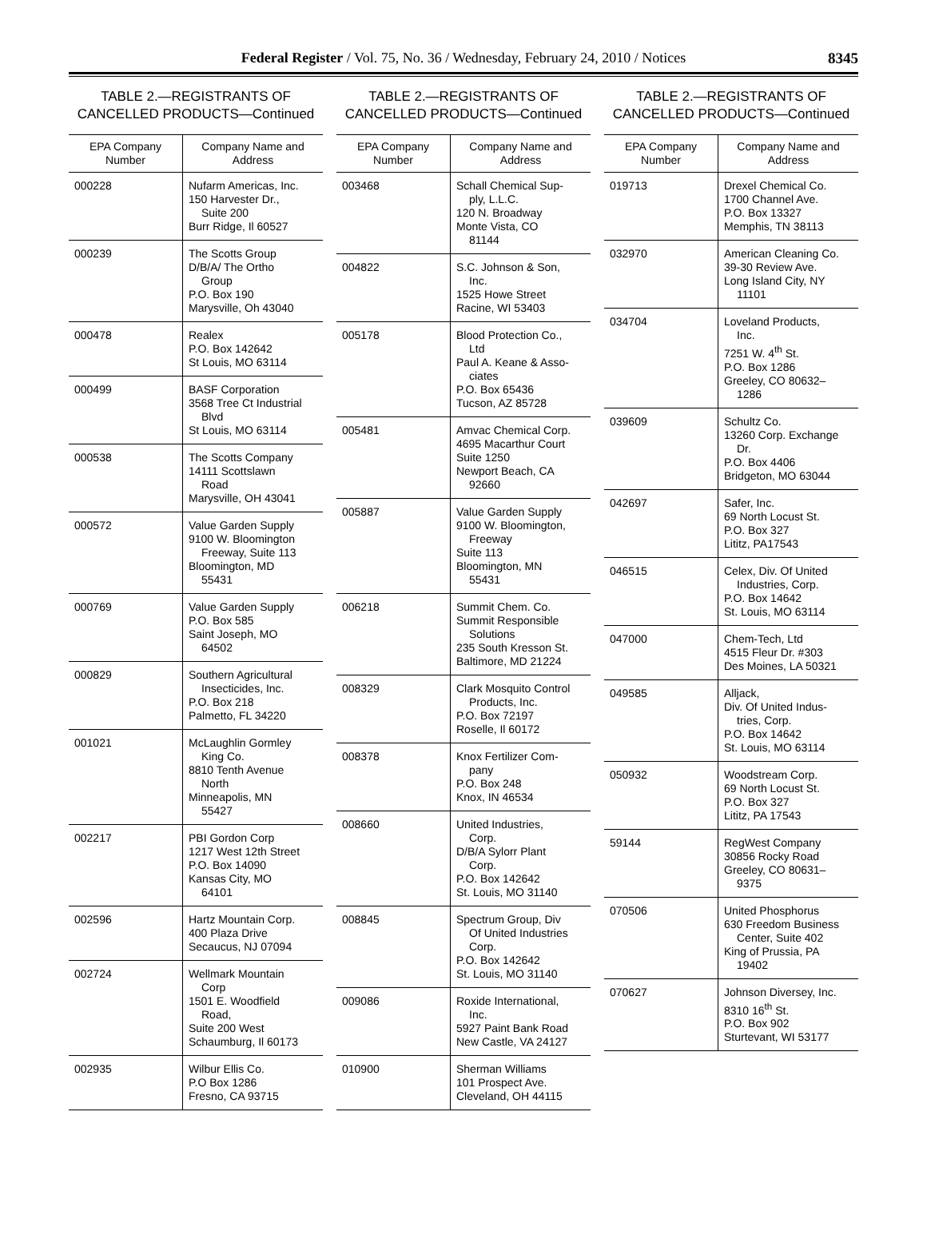Federal Register / Vol. 75, No. 36 / Wednesday, February 24, 2010 / Notices
8345
TABLE 2.—REGISTRANTS OF
CANCELLED PRODUCTS—Continued
| EPA Company Number | Company Name and Address |
| --- | --- |
| 000228 | Nufarm Americas, Inc. 150 Harvester Dr., Suite 200 Burr Ridge, Il 60527 |
| 000239 | The Scotts Group D/B/A/ The Ortho Group P.O. Box 190 Marysville, Oh 43040 |
| 000478 | Realex P.O. Box 142642 St Louis, MO 63114 |
| 000499 | BASF Corporation 3568 Tree Ct Industrial Blvd St Louis, MO 63114 |
| 000538 | The Scotts Company 14111 Scottslawn Road Marysville, OH 43041 |
| 000572 | Value Garden Supply 9100 W. Bloomington Freeway, Suite 113 Bloomington, MD 55431 |
| 000769 | Value Garden Supply P.O. Box 585 Saint Joseph, MO 64502 |
| 000829 | Southern Agricultural Insecticides, Inc. P.O. Box 218 Palmetto, FL 34220 |
| 001021 | McLaughlin Gormley King Co. 8810 Tenth Avenue North Minneapolis, MN 55427 |
| 002217 | PBI Gordon Corp 1217 West 12th Street P.O. Box 14090 Kansas City, MO 64101 |
| 002596 | Hartz Mountain Corp. 400 Plaza Drive Secaucus, NJ 07094 |
| 002724 | Wellmark Mountain Corp 1501 E. Woodfield Road, Suite 200 West Schaumburg, Il 60173 |
| 002935 | Wilbur Ellis Co. P.O Box 1286 Fresno, CA 93715 |
TABLE 2.—REGISTRANTS OF
CANCELLED PRODUCTS—Continued
| EPA Company Number | Company Name and Address |
| --- | --- |
| 003468 | Schall Chemical Sup- ply, L.L.C. 120 N. Broadway Monte Vista, CO 81144 |
| 004822 | S.C. Johnson & Son, Inc. 1525 Howe Street Racine, WI 53403 |
| 005178 | Blood Protection Co., Ltd Paul A. Keane & Asso- ciates P.O. Box 65436 Tucson, AZ 85728 |
| 005481 | Amvac Chemical Corp. 4695 Macarthur Court Suite 1250 Newport Beach, CA 92660 |
| 005887 | Value Garden Supply 9100 W. Bloomington, Freeway Suite 113 Bloomington, MN 55431 |
| 006218 | Summit Chem. Co. Summit Responsible Solutions 235 South Kresson St. Baltimore, MD 21224 |
| 008329 | Clark Mosquito Control Products, Inc. P.O. Box 72197 Roselle, Il 60172 |
| 008378 | Knox Fertilizer Com- pany P.O. Box 248 Knox, IN 46534 |
| 008660 | United Industries, Corp. D/B/A Sylorr Plant Corp. P.O. Box 142642 St. Louis, MO 31140 |
| 008845 | Spectrum Group, Div Of United Industries Corp. P.O. Box 142642 St. Louis, MO 31140 |
| 009086 | Roxide International, Inc. 5927 Paint Bank Road New Castle, VA 24127 |
| 010900 | Sherman Williams 101 Prospect Ave. Cleveland, OH 44115 |
TABLE 2.—REGISTRANTS OF
CANCELLED PRODUCTS—Continued
| EPA Company Number | Company Name and Address |
| --- | --- |
| 019713 | Drexel Chemical Co. 1700 Channel Ave. P.O. Box 13327 Memphis, TN 38113 |
| 032970 | American Cleaning Co. 39-30 Review Ave. Long Island City, NY 11101 |
| 034704 | Loveland Products, Inc. 7251 W. 4<sup>th</sup> St. P.O. Box 1286 Greeley, CO 80632– 1286 |
| 039609 | Schultz Co. 13260 Corp. Exchange Dr. P.O. Box 4406 Bridgeton, MO 63044 |
| 042697 | Safer, Inc. 69 North Locust St. P.O. Box 327 Lititz, PA17543 |
| 046515 | Celex, Div. Of United Industries, Corp. P.O. Box 14642 St. Louis, MO 63114 |
| 047000 | Chem-Tech, Ltd 4515 Fleur Dr. #303 Des Moines, LA 50321 |
| 049585 | Alljack, Div. Of United Indus- tries, Corp. P.O. Box 14642 St. Louis, MO 63114 |
| 050932 | Woodstream Corp. 69 North Locust St. P.O. Box 327 Lititz, PA 17543 |
| 59144 | RegWest Company 30856 Rocky Road Greeley, CO 80631– 9375 |
| 070506 | United Phosphorus 630 Freedom Business Center, Suite 402 King of Prussia, PA 19402 |
| 070627 | Johnson Diversey, Inc. 8310 16<sup>th</sup> St. P.O. Box 902 Sturtevant, WI 53177 |